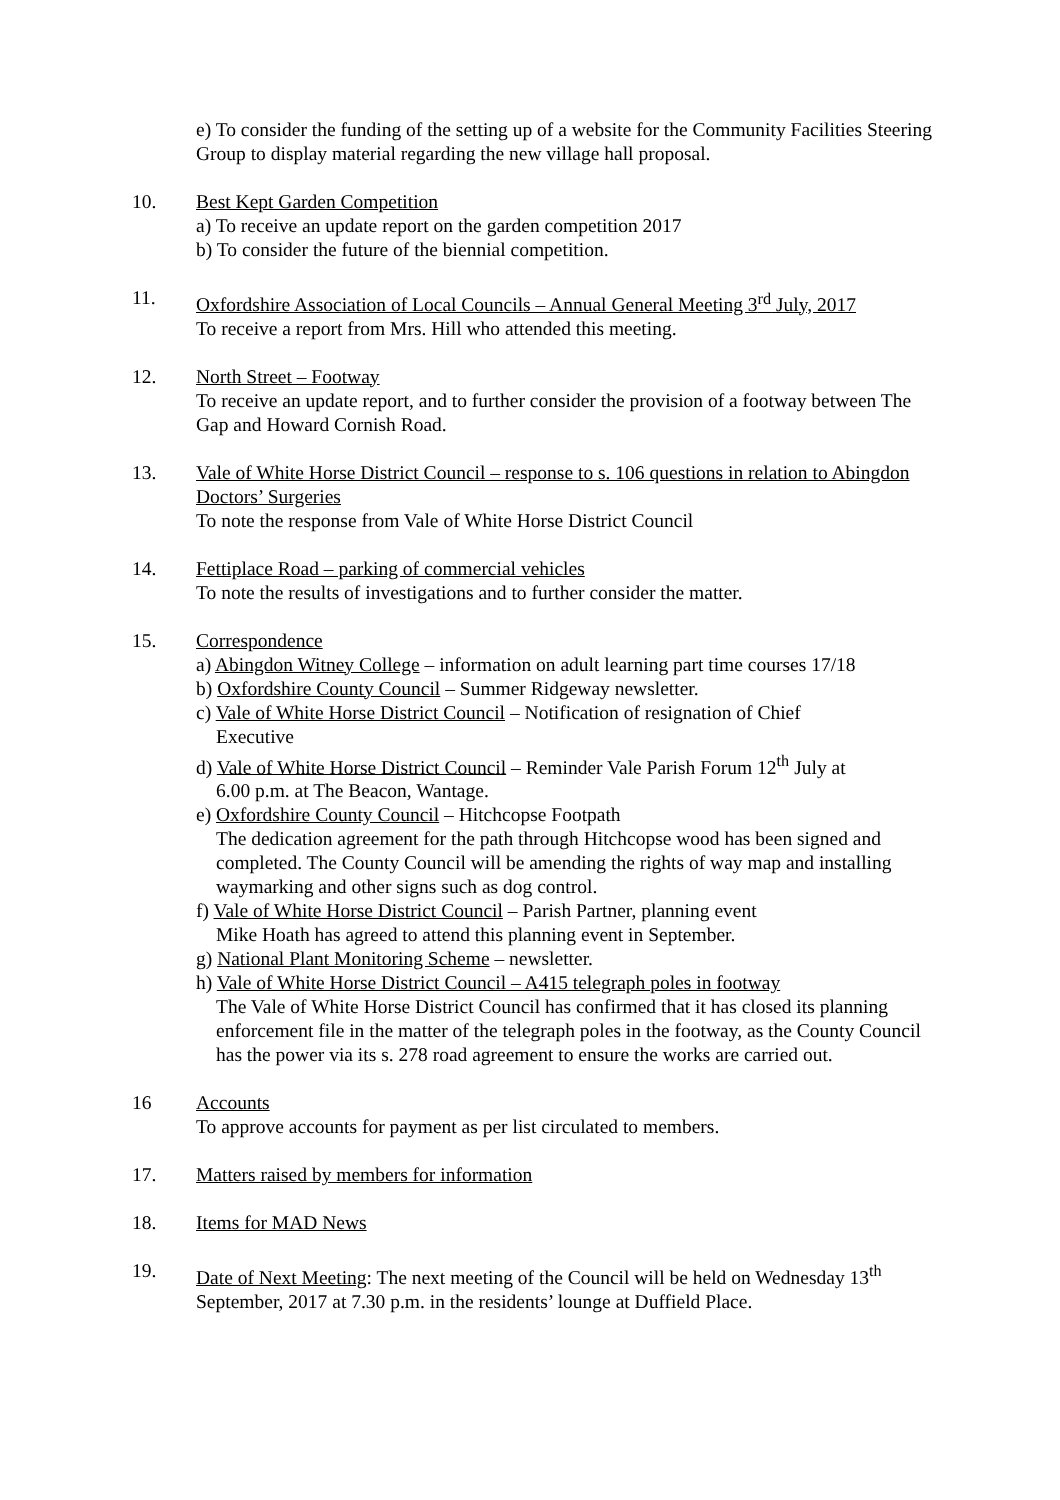e) To consider the funding of the setting up of a website for the Community Facilities Steering Group to display material regarding the new village hall proposal.
10. Best Kept Garden Competition
a) To receive an update report on the garden competition 2017
b) To consider the future of the biennial competition.
11. Oxfordshire Association of Local Councils – Annual General Meeting 3<sup>rd</sup> July, 2017
To receive a report from Mrs. Hill who attended this meeting.
12. North Street – Footway
To receive an update report, and to further consider the provision of a footway between The Gap and Howard Cornish Road.
13. Vale of White Horse District Council – response to s. 106 questions in relation to Abingdon Doctors’ Surgeries
To note the response from Vale of White Horse District Council
14. Fettiplace Road – parking of commercial vehicles
To note the results of investigations and to further consider the matter.
15. Correspondence
a) Abingdon Witney College – information on adult learning part time courses 17/18
b) Oxfordshire County Council – Summer Ridgeway newsletter.
c) Vale of White Horse District Council – Notification of resignation of Chief
Executive
d) Vale of White Horse District Council – Reminder Vale Parish Forum 12<sup>th</sup> July at
6.00 p.m. at The Beacon, Wantage.
e) Oxfordshire County Council – Hitchcopse Footpath
The dedication agreement for the path through Hitchcopse wood has been signed and completed. The County Council will be amending the rights of way map and installing waymarking and other signs such as dog control.
f) Vale of White Horse District Council – Parish Partner, planning event
Mike Hoath has agreed to attend this planning event in September.
g) National Plant Monitoring Scheme – newsletter.
h) Vale of White Horse District Council – A415 telegraph poles in footway
The Vale of White Horse District Council has confirmed that it has closed its planning enforcement file in the matter of the telegraph poles in the footway, as the County Council has the power via its s. 278 road agreement to ensure the works are carried out.
16 Accounts
To approve accounts for payment as per list circulated to members.
17. Matters raised by members for information
18. Items for MAD News
19. Date of Next Meeting: The next meeting of the Council will be held on Wednesday 13<sup>th</sup> September, 2017 at 7.30 p.m. in the residents’ lounge at Duffield Place.